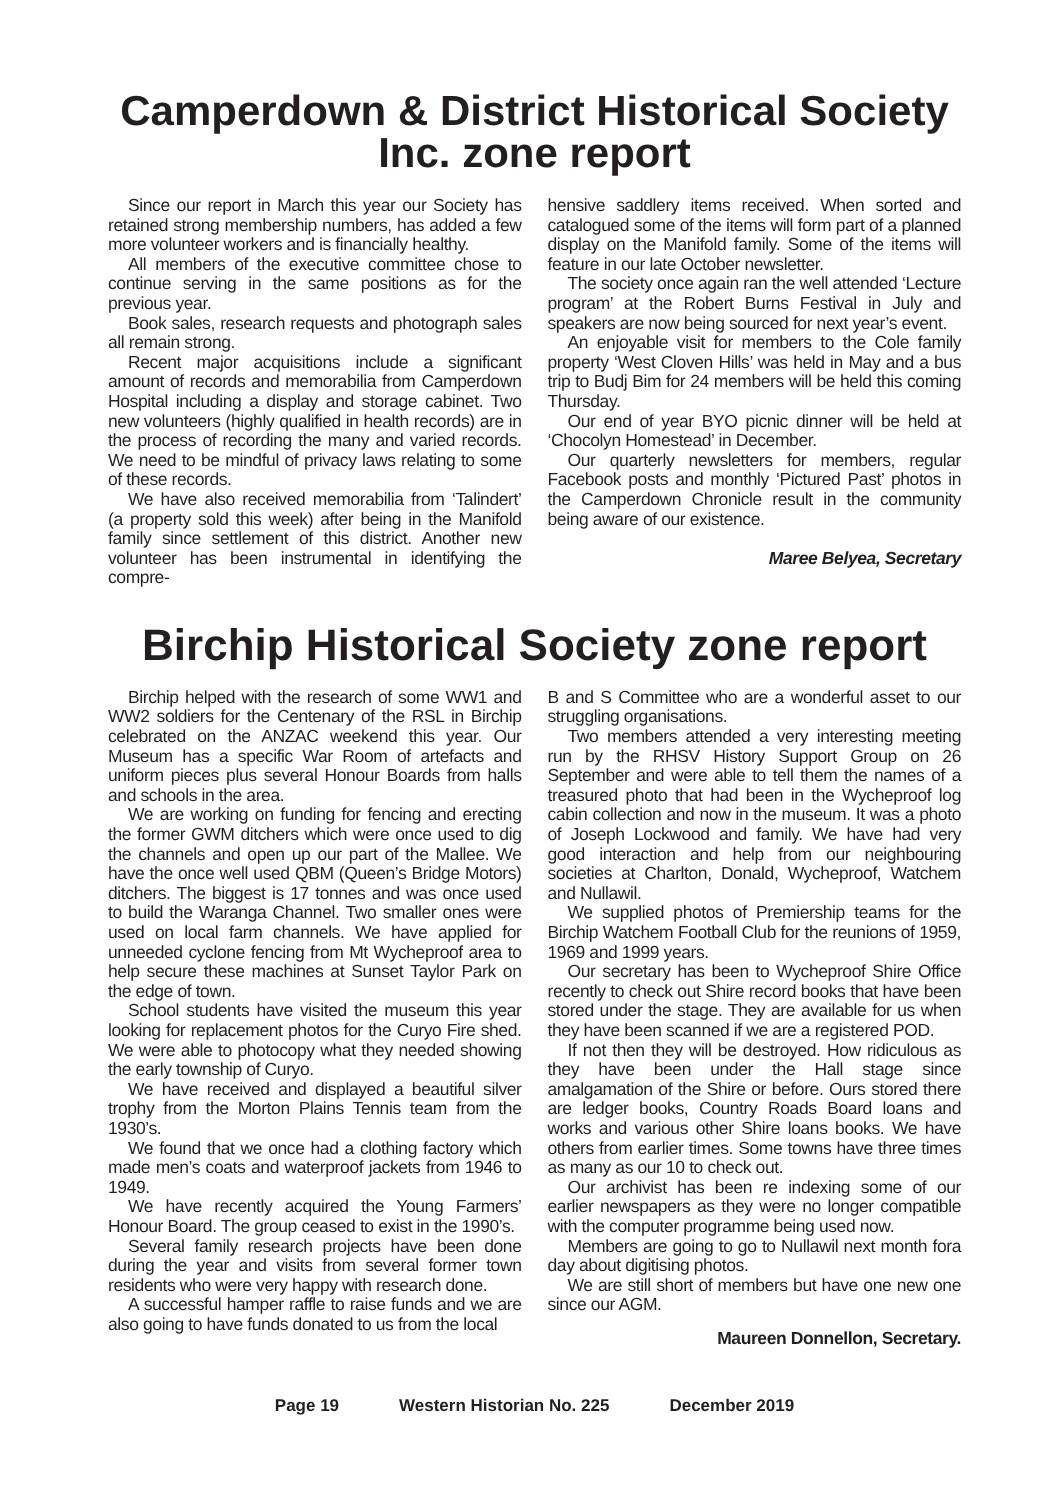Camperdown & District Historical Society Inc. zone report
Since our report in March this year our Society has retained strong membership numbers, has added a few more volunteer workers and is financially healthy.
All members of the executive committee chose to continue serving in the same positions as for the previous year.
Book sales, research requests and photograph sales all remain strong.
Recent major acquisitions include a significant amount of records and memorabilia from Camperdown Hospital including a display and storage cabinet. Two new volunteers (highly qualified in health records) are in the process of recording the many and varied records. We need to be mindful of privacy laws relating to some of these records.
We have also received memorabilia from ‘Talindert’ (a property sold this week) after being in the Manifold family since settlement of this district. Another new volunteer has been instrumental in identifying the compre-
hensive saddlery items received. When sorted and catalogued some of the items will form part of a planned display on the Manifold family. Some of the items will feature in our late October newsletter.
The society once again ran the well attended ‘Lecture program’ at the Robert Burns Festival in July and speakers are now being sourced for next year’s event.
An enjoyable visit for members to the Cole family property ‘West Cloven Hills’ was held in May and a bus trip to Budj Bim for 24 members will be held this coming Thursday.
Our end of year BYO picnic dinner will be held at ‘Chocolyn Homestead’ in December.
Our quarterly newsletters for members, regular Facebook posts and monthly ‘Pictured Past’ photos in the Camperdown Chronicle result in the community being aware of our existence.
Maree Belyea, Secretary
Birchip Historical Society zone report
Birchip helped with the research of some WW1 and WW2 soldiers for the Centenary of the RSL in Birchip celebrated on the ANZAC weekend this year. Our Museum has a specific War Room of artefacts and uniform pieces plus several Honour Boards from halls and schools in the area.
We are working on funding for fencing and erecting the former GWM ditchers which were once used to dig the channels and open up our part of the Mallee. We have the once well used QBM (Queen’s Bridge Motors) ditchers. The biggest is 17 tonnes and was once used to build the Waranga Channel. Two smaller ones were used on local farm channels. We have applied for unneeded cyclone fencing from Mt Wycheproof area to help secure these machines at Sunset Taylor Park on the edge of town.
School students have visited the museum this year looking for replacement photos for the Curyo Fire shed. We were able to photocopy what they needed showing the early township of Curyo.
We have received and displayed a beautiful silver trophy from the Morton Plains Tennis team from the 1930’s.
We found that we once had a clothing factory which made men’s coats and waterproof jackets from 1946 to 1949.
We have recently acquired the Young Farmers’ Honour Board. The group ceased to exist in the 1990’s.
Several family research projects have been done during the year and visits from several former town residents who were very happy with research done.
A successful hamper raffle to raise funds and we are also going to have funds donated to us from the local
B and S Committee who are a wonderful asset to our struggling organisations.
Two members attended a very interesting meeting run by the RHSV History Support Group on 26 September and were able to tell them the names of a treasured photo that had been in the Wycheproof log cabin collection and now in the museum. It was a photo of Joseph Lockwood and family. We have had very good interaction and help from our neighbouring societies at Charlton, Donald, Wycheproof, Watchem and Nullawil.
We supplied photos of Premiership teams for the Birchip Watchem Football Club for the reunions of 1959, 1969 and 1999 years.
Our secretary has been to Wycheproof Shire Office recently to check out Shire record books that have been stored under the stage. They are available for us when they have been scanned if we are a registered POD.
If not then they will be destroyed. How ridiculous as they have been under the Hall stage since amalgamation of the Shire or before. Ours stored there are ledger books, Country Roads Board loans and works and various other Shire loans books. We have others from earlier times. Some towns have three times as many as our 10 to check out.
Our archivist has been re indexing some of our earlier newspapers as they were no longer compatible with the computer programme being used now.
Members are going to go to Nullawil next month fora day about digitising photos.
We are still short of members but have one new one since our AGM.
Maureen Donnellon, Secretary.
Page 19 Western Historian No. 225 December 2019